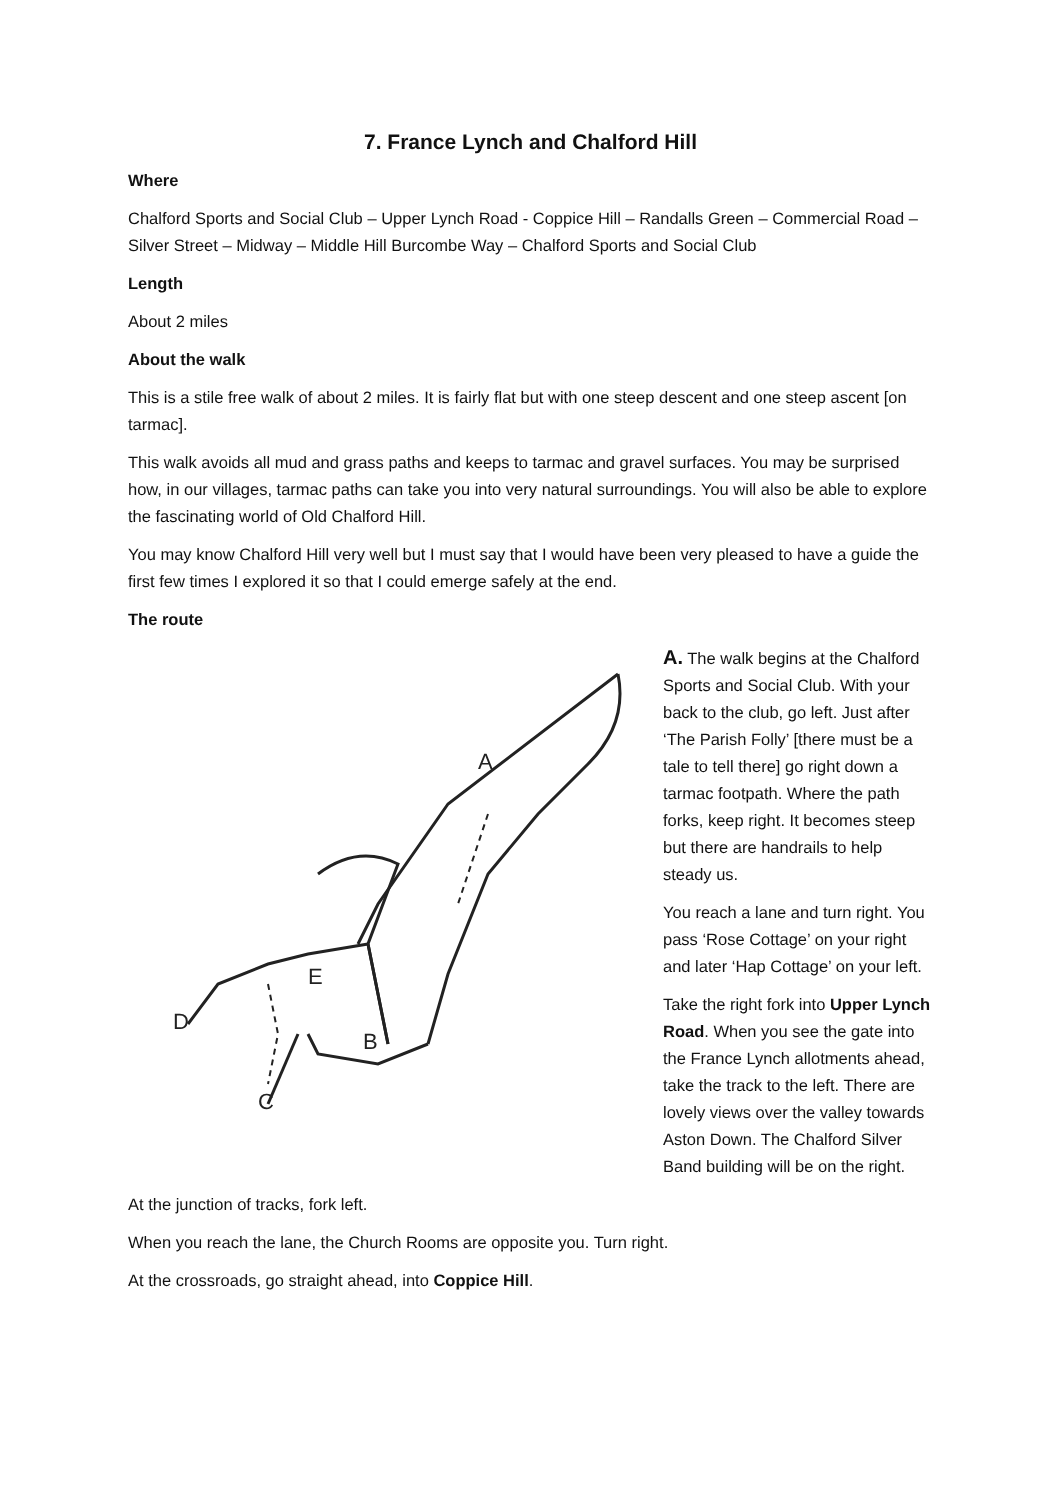7. France Lynch and Chalford Hill
Where
Chalford Sports and Social Club – Upper Lynch Road - Coppice Hill – Randalls Green – Commercial Road – Silver Street – Midway – Middle Hill Burcombe Way – Chalford Sports and Social Club
Length
About 2 miles
About the walk
This is a stile free walk of about 2 miles. It is fairly flat but with one steep descent and one steep ascent [on tarmac].
This walk avoids all mud and grass paths and keeps to tarmac and gravel surfaces. You may be surprised how, in our villages, tarmac paths can take you into very natural surroundings. You will also be able to explore the fascinating world of Old Chalford Hill.
You may know Chalford Hill very well but I must say that I would have been very pleased to have a guide the first few times I explored it so that I could emerge safely at the end.
The route
A
B
C
D
E
A. The walk begins at the Chalford Sports and Social Club. With your back to the club, go left. Just after ‘The Parish Folly’ [there must be a tale to tell there] go right down a tarmac footpath. Where the path forks, keep right. It becomes steep but there are handrails to help steady us.
You reach a lane and turn right. You pass ‘Rose Cottage’ on your right and later ‘Hap Cottage’ on your left.
Take the right fork into Upper Lynch Road. When you see the gate into the France Lynch allotments ahead, take the track to the left. There are lovely views over the valley towards Aston Down. The Chalford Silver Band building will be on the right.
At the junction of tracks, fork left.
When you reach the lane, the Church Rooms are opposite you. Turn right.
At the crossroads, go straight ahead, into Coppice Hill.